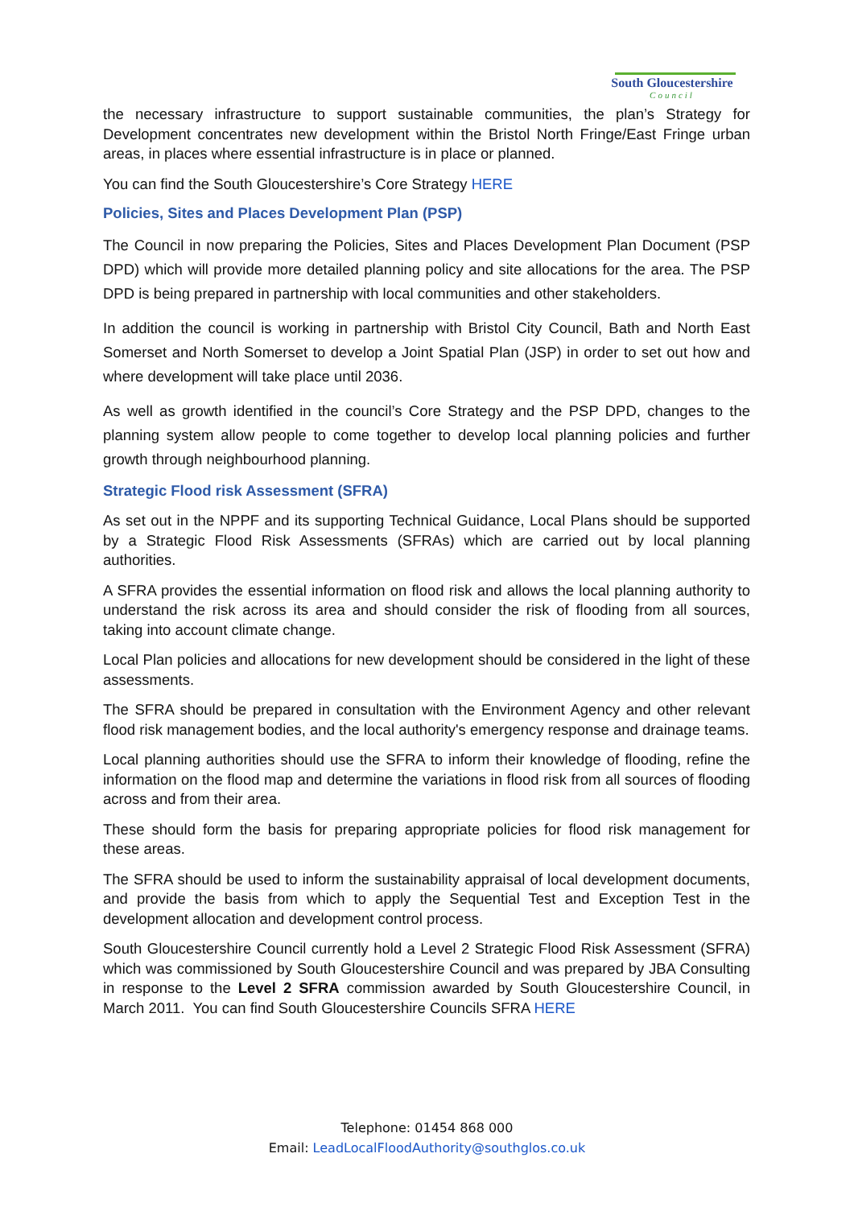South Gloucestershire
Council
the necessary infrastructure to support sustainable communities, the plan’s Strategy for Development concentrates new development within the Bristol North Fringe/East Fringe urban areas, in places where essential infrastructure is in place or planned.
You can find the South Gloucestershire’s Core Strategy HERE
Policies, Sites and Places Development Plan (PSP)
The Council in now preparing the Policies, Sites and Places Development Plan Document (PSP DPD) which will provide more detailed planning policy and site allocations for the area. The PSP DPD is being prepared in partnership with local communities and other stakeholders.
In addition the council is working in partnership with Bristol City Council, Bath and North East Somerset and North Somerset to develop a Joint Spatial Plan (JSP) in order to set out how and where development will take place until 2036.
As well as growth identified in the council’s Core Strategy and the PSP DPD, changes to the planning system allow people to come together to develop local planning policies and further growth through neighbourhood planning.
Strategic Flood risk Assessment (SFRA)
As set out in the NPPF and its supporting Technical Guidance, Local Plans should be supported by a Strategic Flood Risk Assessments (SFRAs) which are carried out by local planning authorities.
A SFRA provides the essential information on flood risk and allows the local planning authority to understand the risk across its area and should consider the risk of flooding from all sources, taking into account climate change.
Local Plan policies and allocations for new development should be considered in the light of these assessments.
The SFRA should be prepared in consultation with the Environment Agency and other relevant flood risk management bodies, and the local authority's emergency response and drainage teams.
Local planning authorities should use the SFRA to inform their knowledge of flooding, refine the information on the flood map and determine the variations in flood risk from all sources of flooding across and from their area.
These should form the basis for preparing appropriate policies for flood risk management for these areas.
The SFRA should be used to inform the sustainability appraisal of local development documents, and provide the basis from which to apply the Sequential Test and Exception Test in the development allocation and development control process.
South Gloucestershire Council currently hold a Level 2 Strategic Flood Risk Assessment (SFRA) which was commissioned by South Gloucestershire Council and was prepared by JBA Consulting in response to the Level 2 SFRA commission awarded by South Gloucestershire Council, in March 2011. You can find South Gloucestershire Councils SFRA HERE
Telephone: 01454 868 000
Email: LeadLocalFloodAuthority@southglos.co.uk